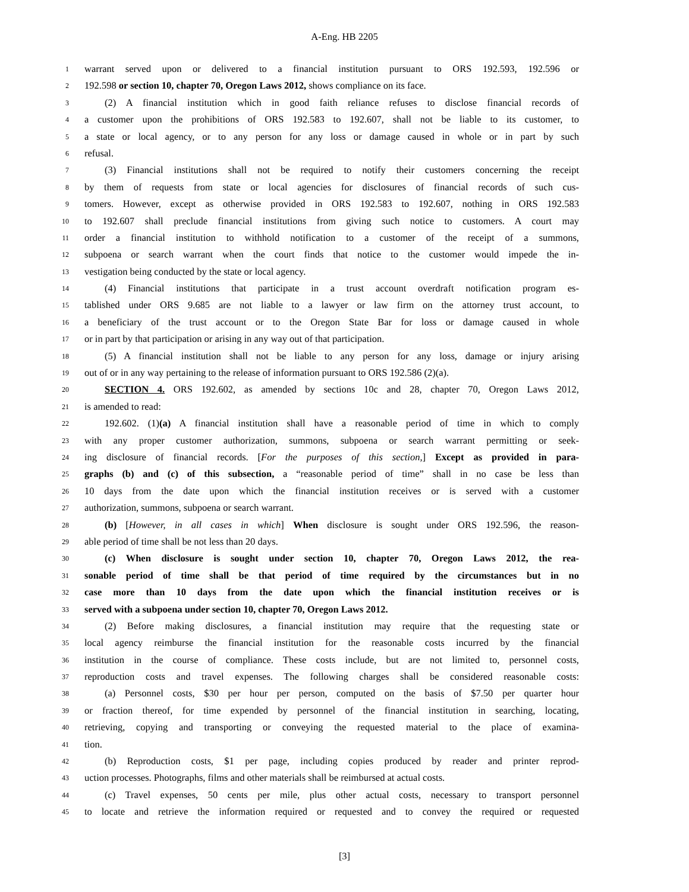A-Eng. HB 2205
1 warrant served upon or delivered to a financial institution pursuant to ORS 192.593, 192.596 or
2 192.598 or section 10, chapter 70, Oregon Laws 2012, shows compliance on its face.
3 (2) A financial institution which in good faith reliance refuses to disclose financial records of
4 a customer upon the prohibitions of ORS 192.583 to 192.607, shall not be liable to its customer, to
5 a state or local agency, or to any person for any loss or damage caused in whole or in part by such
6 refusal.
7 (3) Financial institutions shall not be required to notify their customers concerning the receipt
8 by them of requests from state or local agencies for disclosures of financial records of such cus-
9 tomers. However, except as otherwise provided in ORS 192.583 to 192.607, nothing in ORS 192.583
10 to 192.607 shall preclude financial institutions from giving such notice to customers. A court may
11 order a financial institution to withhold notification to a customer of the receipt of a summons,
12 subpoena or search warrant when the court finds that notice to the customer would impede the in-
13 vestigation being conducted by the state or local agency.
14 (4) Financial institutions that participate in a trust account overdraft notification program es-
15 tablished under ORS 9.685 are not liable to a lawyer or law firm on the attorney trust account, to
16 a beneficiary of the trust account or to the Oregon State Bar for loss or damage caused in whole
17 or in part by that participation or arising in any way out of that participation.
18 (5) A financial institution shall not be liable to any person for any loss, damage or injury arising
19 out of or in any way pertaining to the release of information pursuant to ORS 192.586 (2)(a).
20 SECTION 4. ORS 192.602, as amended by sections 10c and 28, chapter 70, Oregon Laws 2012,
21 is amended to read:
22 192.602. (1)(a) A financial institution shall have a reasonable period of time in which to comply
23 with any proper customer authorization, summons, subpoena or search warrant permitting or seek-
24 ing disclosure of financial records. [For the purposes of this section,] Except as provided in para-
25 graphs (b) and (c) of this subsection, a “reasonable period of time” shall in no case be less than
26 10 days from the date upon which the financial institution receives or is served with a customer
27 authorization, summons, subpoena or search warrant.
28 (b) [However, in all cases in which] When disclosure is sought under ORS 192.596, the reason-
29 able period of time shall be not less than 20 days.
30 (c) When disclosure is sought under section 10, chapter 70, Oregon Laws 2012, the rea-
31 sonable period of time shall be that period of time required by the circumstances but in no
32 case more than 10 days from the date upon which the financial institution receives or is
33 served with a subpoena under section 10, chapter 70, Oregon Laws 2012.
34 (2) Before making disclosures, a financial institution may require that the requesting state or
35 local agency reimburse the financial institution for the reasonable costs incurred by the financial
36 institution in the course of compliance. These costs include, but are not limited to, personnel costs,
37 reproduction costs and travel expenses. The following charges shall be considered reasonable costs:
38 (a) Personnel costs, $30 per hour per person, computed on the basis of $7.50 per quarter hour
39 or fraction thereof, for time expended by personnel of the financial institution in searching, locating,
40 retrieving, copying and transporting or conveying the requested material to the place of examina-
41 tion.
42 (b) Reproduction costs, $1 per page, including copies produced by reader and printer reprod-
43 uction processes. Photographs, films and other materials shall be reimbursed at actual costs.
44 (c) Travel expenses, 50 cents per mile, plus other actual costs, necessary to transport personnel
45 to locate and retrieve the information required or requested and to convey the required or requested
[3]